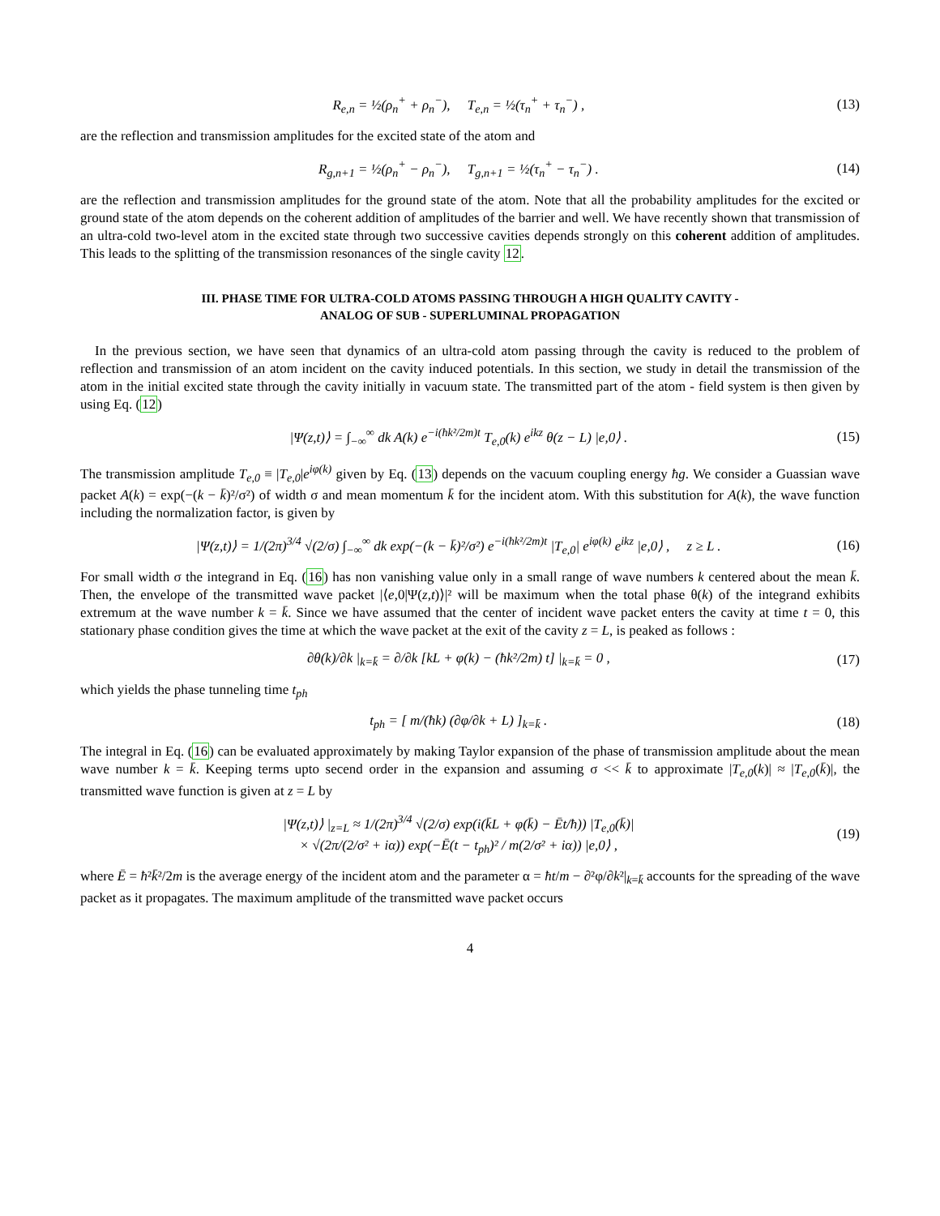R<sub>e,n</sub> = ½(ρ<sub>n</sub><sup>+</sup> + ρ<sub>n</sub><sup>−</sup>), T<sub>e,n</sub> = ½(τ<sub>n</sub><sup>+</sup> + τ<sub>n</sub><sup>−</sup>) , (13)
are the reflection and transmission amplitudes for the excited state of the atom and
R<sub>g,n+1</sub> = ½(ρ<sub>n</sub><sup>+</sup> − ρ<sub>n</sub><sup>−</sup>), T<sub>g,n+1</sub> = ½(τ<sub>n</sub><sup>+</sup> − τ<sub>n</sub><sup>−</sup>) . (14)
are the reflection and transmission amplitudes for the ground state of the atom. Note that all the probability amplitudes for the excited or ground state of the atom depends on the coherent addition of amplitudes of the barrier and well. We have recently shown that transmission of an ultra-cold two-level atom in the excited state through two successive cavities depends strongly on this coherent addition of amplitudes. This leads to the splitting of the transmission resonances of the single cavity 12.
III. PHASE TIME FOR ULTRA-COLD ATOMS PASSING THROUGH A HIGH QUALITY CAVITY -
ANALOG OF SUB - SUPERLUMINAL PROPAGATION
In the previous section, we have seen that dynamics of an ultra-cold atom passing through the cavity is reduced to the problem of reflection and transmission of an atom incident on the cavity induced potentials. In this section, we study in detail the transmission of the atom in the initial excited state through the cavity initially in vacuum state. The transmitted part of the atom - field system is then given by using Eq. (12)
|Ψ(z,t)⟩ = ∫<sub>−∞</sub><sup>∞</sup> dk A(k) e<sup>−i(ħk²/2m)t</sup> T<sub>e,0</sub>(k) e<sup>ikz</sup> θ(z − L) |e,0⟩ . (15)
The transmission amplitude T<sub>e,0</sub> ≡ |T<sub>e,0</sub>|e<sup>iφ(k)</sup> given by Eq. (13) depends on the vacuum coupling energy ħg. We consider a Guassian wave packet A(k) = exp(−(k − k̄)²/σ²) of width σ and mean momentum k̄ for the incident atom. With this substitution for A(k), the wave function including the normalization factor, is given by
|Ψ(z,t)⟩ = 1/(2π)<sup>3/4</sup> √(2/σ) ∫<sub>−∞</sub><sup>∞</sup> dk exp(−(k − k̄)²/σ²) e<sup>−i(ħk²/2m)t</sup> |T<sub>e,0</sub>| e<sup>iφ(k)</sup> e<sup>ikz</sup> |e,0⟩ , z ≥ L . (16)
For small width σ the integrand in Eq. (16) has non vanishing value only in a small range of wave numbers k centered about the mean k̄. Then, the envelope of the transmitted wave packet |⟨e,0|Ψ(z,t)⟩|² will be maximum when the total phase θ(k) of the integrand exhibits extremum at the wave number k = k̄. Since we have assumed that the center of incident wave packet enters the cavity at time t = 0, this stationary phase condition gives the time at which the wave packet at the exit of the cavity z = L, is peaked as follows :
∂θ(k)/∂k |<sub>k=k̄</sub> = ∂/∂k [kL + φ(k) − (ħk²/2m) t] |<sub>k=k̄</sub> = 0 , (17)
which yields the phase tunneling time t<sub>ph</sub>
t<sub>ph</sub> = [ m/(ħk) (∂φ/∂k + L) ]<sub>k=k̄</sub> . (18)
The integral in Eq. (16) can be evaluated approximately by making Taylor expansion of the phase of transmission amplitude about the mean wave number k = k̄. Keeping terms upto secend order in the expansion and assuming σ << k̄ to approximate |T<sub>e,0</sub>(k)| ≈ |T<sub>e,0</sub>(k̄)|, the transmitted wave function is given at z = L by
|Ψ(z,t)⟩ |<sub>z=L</sub> ≈ 1/(2π)<sup>3/4</sup> √(2/σ) exp(i(k̄L + φ(k̄) − Ēt/ħ)) |T<sub>e,0</sub>(k̄)|
× √(2π/(2/σ² + iα)) exp(−Ē(t − t<sub>ph</sub>)² / m(2/σ² + iα)) |e,0⟩ , (19)
where Ē = ħ²k̄²/2m is the average energy of the incident atom and the parameter α = ħt/m − ∂²φ/∂k²|<sub>k=k̄</sub> accounts for the spreading of the wave packet as it propagates. The maximum amplitude of the transmitted wave packet occurs
4